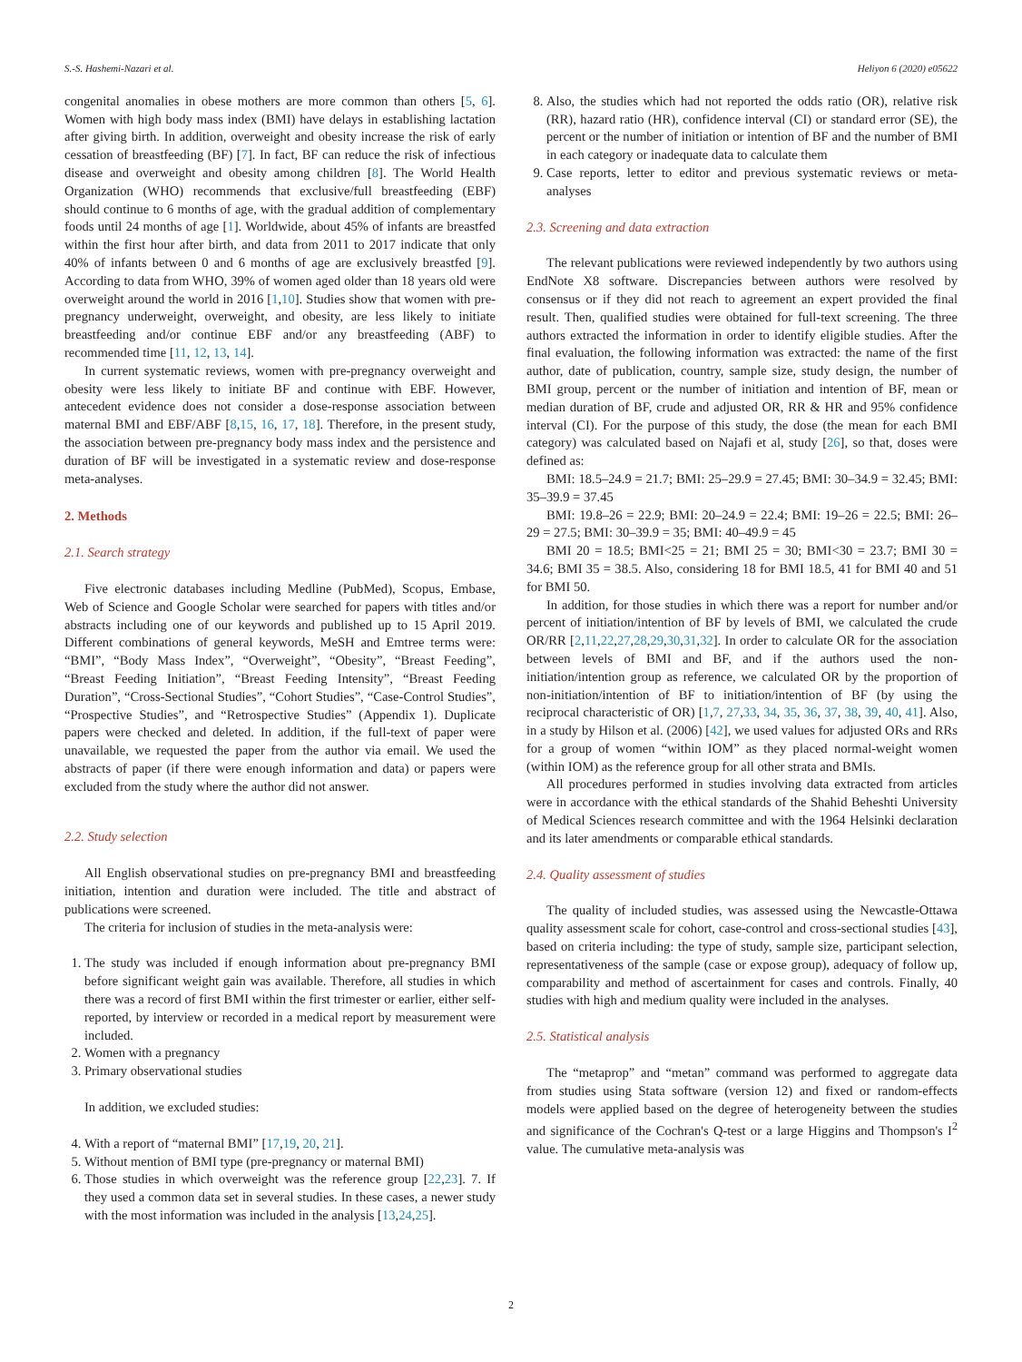S.-S. Hashemi-Nazari et al. Heliyon 6 (2020) e05622
congenital anomalies in obese mothers are more common than others [5, 6]. Women with high body mass index (BMI) have delays in establishing lactation after giving birth. In addition, overweight and obesity increase the risk of early cessation of breastfeeding (BF) [7]. In fact, BF can reduce the risk of infectious disease and overweight and obesity among children [8]. The World Health Organization (WHO) recommends that exclusive/full breastfeeding (EBF) should continue to 6 months of age, with the gradual addition of complementary foods until 24 months of age [1]. Worldwide, about 45% of infants are breastfed within the first hour after birth, and data from 2011 to 2017 indicate that only 40% of infants between 0 and 6 months of age are exclusively breastfed [9]. According to data from WHO, 39% of women aged older than 18 years old were overweight around the world in 2016 [1,10]. Studies show that women with pre-pregnancy underweight, overweight, and obesity, are less likely to initiate breastfeeding and/or continue EBF and/or any breastfeeding (ABF) to recommended time [11, 12, 13, 14].
In current systematic reviews, women with pre-pregnancy overweight and obesity were less likely to initiate BF and continue with EBF. However, antecedent evidence does not consider a dose-response association between maternal BMI and EBF/ABF [8,15, 16, 17, 18]. Therefore, in the present study, the association between pre-pregnancy body mass index and the persistence and duration of BF will be investigated in a systematic review and dose-response meta-analyses.
2. Methods
2.1. Search strategy
Five electronic databases including Medline (PubMed), Scopus, Embase, Web of Science and Google Scholar were searched for papers with titles and/or abstracts including one of our keywords and published up to 15 April 2019. Different combinations of general keywords, MeSH and Emtree terms were: “BMI”, “Body Mass Index”, “Overweight”, “Obesity”, “Breast Feeding”, “Breast Feeding Initiation”, “Breast Feeding Intensity”, “Breast Feeding Duration”, “Cross-Sectional Studies”, “Cohort Studies”, “Case-Control Studies”, “Prospective Studies”, and “Retrospective Studies” (Appendix 1). Duplicate papers were checked and deleted. In addition, if the full-text of paper were unavailable, we requested the paper from the author via email. We used the abstracts of paper (if there were enough information and data) or papers were excluded from the study where the author did not answer.
2.2. Study selection
All English observational studies on pre-pregnancy BMI and breastfeeding initiation, intention and duration were included. The title and abstract of publications were screened.
The criteria for inclusion of studies in the meta-analysis were:
1. The study was included if enough information about pre-pregnancy BMI before significant weight gain was available. Therefore, all studies in which there was a record of first BMI within the first trimester or earlier, either self-reported, by interview or recorded in a medical report by measurement were included.
2. Women with a pregnancy
3. Primary observational studies
In addition, we excluded studies:
4. With a report of “maternal BMI” [17,19, 20, 21].
5. Without mention of BMI type (pre-pregnancy or maternal BMI)
6. Those studies in which overweight was the reference group [22,23]. 7. If they used a common data set in several studies. In these cases, a newer study with the most information was included in the analysis [13,24,25].
8. Also, the studies which had not reported the odds ratio (OR), relative risk (RR), hazard ratio (HR), confidence interval (CI) or standard error (SE), the percent or the number of initiation or intention of BF and the number of BMI in each category or inadequate data to calculate them
9. Case reports, letter to editor and previous systematic reviews or meta-analyses
2.3. Screening and data extraction
The relevant publications were reviewed independently by two authors using EndNote X8 software. Discrepancies between authors were resolved by consensus or if they did not reach to agreement an expert provided the final result. Then, qualified studies were obtained for full-text screening. The three authors extracted the information in order to identify eligible studies. After the final evaluation, the following information was extracted: the name of the first author, date of publication, country, sample size, study design, the number of BMI group, percent or the number of initiation and intention of BF, mean or median duration of BF, crude and adjusted OR, RR & HR and 95% confidence interval (CI). For the purpose of this study, the dose (the mean for each BMI category) was calculated based on Najafi et al, study [26], so that, doses were defined as:
BMI: 18.5–24.9 = 21.7; BMI: 25–29.9 = 27.45; BMI: 30–34.9 = 32.45; BMI: 35–39.9 = 37.45
BMI: 19.8–26 = 22.9; BMI: 20–24.9 = 22.4; BMI: 19–26 = 22.5; BMI: 26–29 = 27.5; BMI: 30–39.9 = 35; BMI: 40–49.9 = 45
BMI 20 = 18.5; BMI<25 = 21; BMI 25 = 30; BMI<30 = 23.7; BMI 30 = 34.6; BMI 35 = 38.5. Also, considering 18 for BMI 18.5, 41 for BMI 40 and 51 for BMI 50.
In addition, for those studies in which there was a report for number and/or percent of initiation/intention of BF by levels of BMI, we calculated the crude OR/RR [2,11,22,27,28,29,30,31,32]. In order to calculate OR for the association between levels of BMI and BF, and if the authors used the non-initiation/intention group as reference, we calculated OR by the proportion of non-initiation/intention of BF to initiation/intention of BF (by using the reciprocal characteristic of OR) [1,7, 27,33, 34, 35, 36, 37, 38, 39, 40, 41]. Also, in a study by Hilson et al. (2006) [42], we used values for adjusted ORs and RRs for a group of women “within IOM” as they placed normal-weight women (within IOM) as the reference group for all other strata and BMIs.
All procedures performed in studies involving data extracted from articles were in accordance with the ethical standards of the Shahid Beheshti University of Medical Sciences research committee and with the 1964 Helsinki declaration and its later amendments or comparable ethical standards.
2.4. Quality assessment of studies
The quality of included studies, was assessed using the Newcastle-Ottawa quality assessment scale for cohort, case-control and cross-sectional studies [43], based on criteria including: the type of study, sample size, participant selection, representativeness of the sample (case or expose group), adequacy of follow up, comparability and method of ascertainment for cases and controls. Finally, 40 studies with high and medium quality were included in the analyses.
2.5. Statistical analysis
The “metaprop” and “metan” command was performed to aggregate data from studies using Stata software (version 12) and fixed or random-effects models were applied based on the degree of heterogeneity between the studies and significance of the Cochran's Q-test or a large Higgins and Thompson's I<sup>2</sup> value. The cumulative meta-analysis was
2